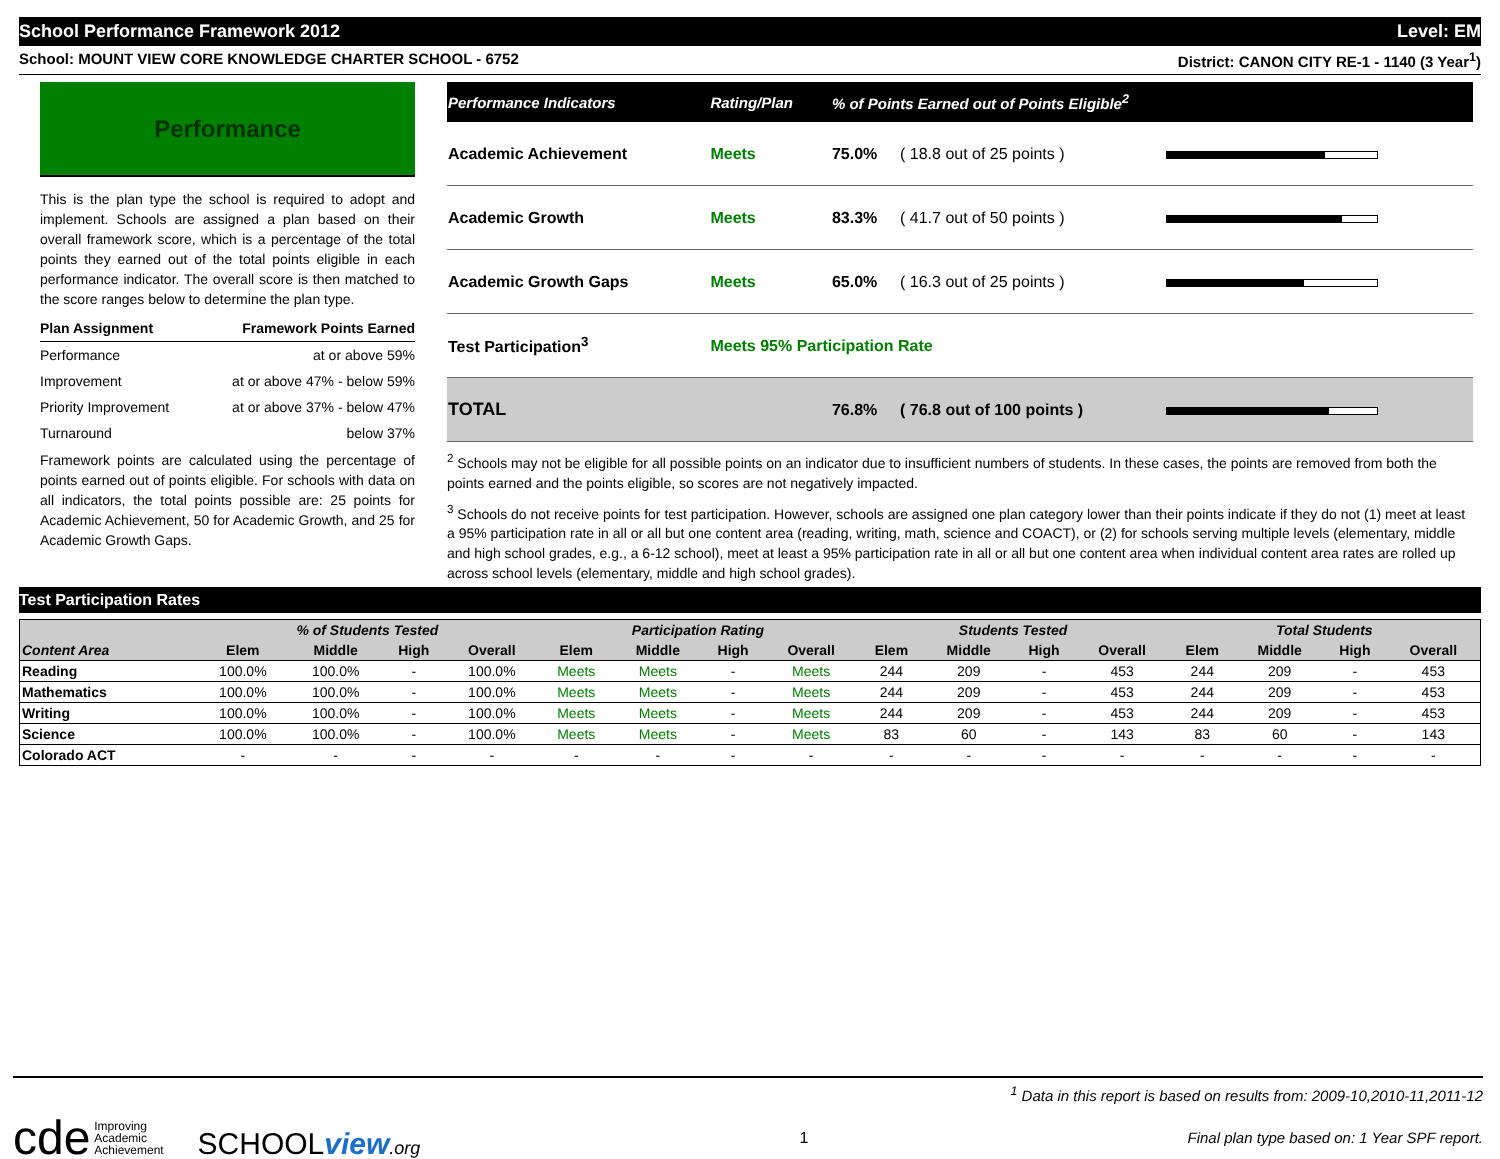School Performance Framework 2012 Level: EM
School: MOUNT VIEW CORE KNOWLEDGE CHARTER SCHOOL - 6752 District: CANON CITY RE-1 - 1140 (3 Year<sup>1</sup>)
Performance
This is the plan type the school is required to adopt and implement. Schools are assigned a plan based on their overall framework score, which is a percentage of the total points they earned out of the total points eligible in each performance indicator. The overall score is then matched to the score ranges below to determine the plan type.
| Plan Assignment | Framework Points Earned |
| --- | --- |
| Performance | at or above 59% |
| Improvement | at or above 47% - below 59% |
| Priority Improvement | at or above 37% - below 47% |
| Turnaround | below 37% |
Framework points are calculated using the percentage of points earned out of points eligible. For schools with data on all indicators, the total points possible are: 25 points for Academic Achievement, 50 for Academic Growth, and 25 for Academic Growth Gaps.
| Performance Indicators | Rating/Plan | % of Points Earned out of Points Eligible<sup>2</sup> | | |
| --- | --- | --- | --- | --- |
| Academic Achievement | Meets | 75.0% | ( 18.8 out of 25 points ) | |
| Academic Growth | Meets | 83.3% | ( 41.7 out of 50 points ) | |
| Academic Growth Gaps | Meets | 65.0% | ( 16.3 out of 25 points ) | |
| Test Participation<sup>3</sup> | Meets 95% Participation Rate | | | |
| TOTAL | | 76.8% | ( 76.8 out of 100 points ) | |
<sup>2</sup> Schools may not be eligible for all possible points on an indicator due to insufficient numbers of students. In these cases, the points are removed from both the points earned and the points eligible, so scores are not negatively impacted.
<sup>3</sup> Schools do not receive points for test participation. However, schools are assigned one plan category lower than their points indicate if they do not (1) meet at least a 95% participation rate in all or all but one content area (reading, writing, math, science and COACT), or (2) for schools serving multiple levels (elementary, middle and high school grades, e.g., a 6-12 school), meet at least a 95% participation rate in all or all but one content area when individual content area rates are rolled up across school levels (elementary, middle and high school grades).
Test Participation Rates
| | % of Students Tested | | | | Participation Rating | | | | Students Tested | | | | Total Students | | | |
| --- | --- | --- | --- | --- | --- | --- | --- | --- | --- | --- | --- | --- | --- | --- | --- | --- |
| Content Area | Elem | Middle | High | Overall | Elem | Middle | High | Overall | Elem | Middle | High | Overall | Elem | Middle | High | Overall |
| Reading | 100.0% | 100.0% | - | 100.0% | Meets | Meets | - | Meets | 244 | 209 | - | 453 | 244 | 209 | - | 453 |
| Mathematics | 100.0% | 100.0% | - | 100.0% | Meets | Meets | - | Meets | 244 | 209 | - | 453 | 244 | 209 | - | 453 |
| Writing | 100.0% | 100.0% | - | 100.0% | Meets | Meets | - | Meets | 244 | 209 | - | 453 | 244 | 209 | - | 453 |
| Science | 100.0% | 100.0% | - | 100.0% | Meets | Meets | - | Meets | 83 | 60 | - | 143 | 83 | 60 | - | 143 |
| Colorado ACT | - | - | - | - | - | - | - | - | - | - | - | - | - | - | - | - |
<sup>1</sup> Data in this report is based on results from: 2009-10,2010-11,2011-12
cde Improving
Academic
Achievement SCHOOLview.org 1 Final plan type based on: 1 Year SPF report.